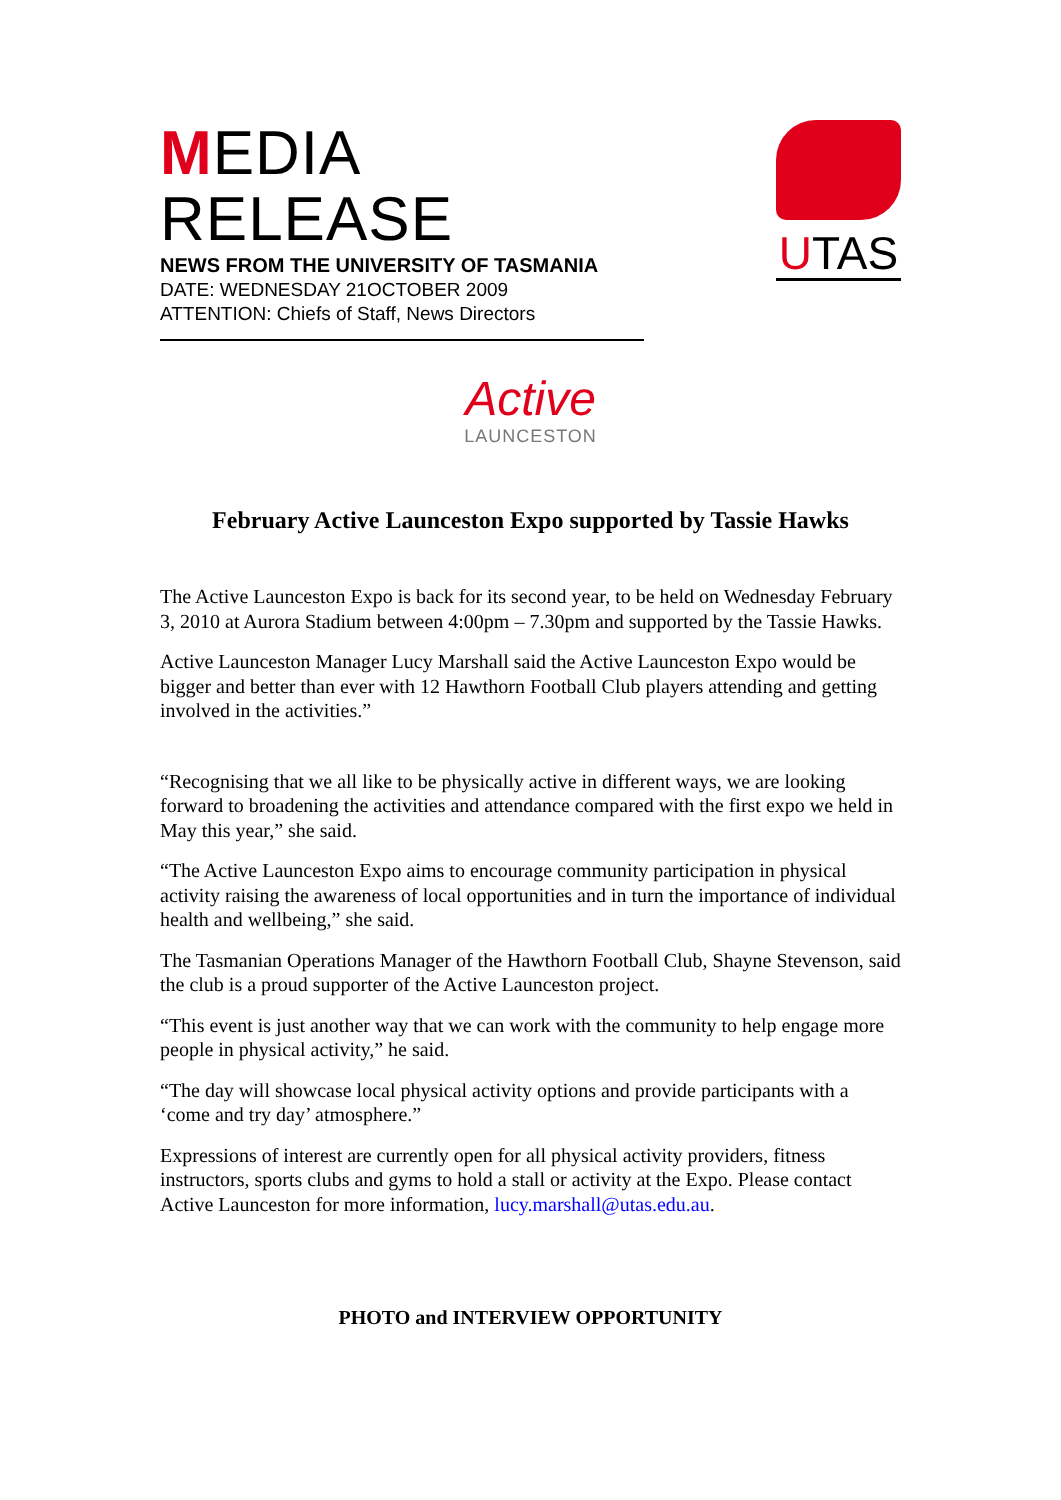MEDIA RELEASE
NEWS FROM THE UNIVERSITY OF TASMANIA
DATE: WEDNESDAY 21OCTOBER 2009
ATTENTION: Chiefs of Staff, News Directors
UTAS
Active
LAUNCESTON
February Active Launceston Expo supported by Tassie Hawks
The Active Launceston Expo is back for its second year, to be held on Wednesday February 3, 2010 at Aurora Stadium between 4:00pm – 7.30pm and supported by the Tassie Hawks.
Active Launceston Manager Lucy Marshall said the Active Launceston Expo would be bigger and better than ever with 12 Hawthorn Football Club players attending and getting involved in the activities.”
“Recognising that we all like to be physically active in different ways, we are looking forward to broadening the activities and attendance compared with the first expo we held in May this year,” she said.
“The Active Launceston Expo aims to encourage community participation in physical activity raising the awareness of local opportunities and in turn the importance of individual health and wellbeing,” she said.
The Tasmanian Operations Manager of the Hawthorn Football Club, Shayne Stevenson, said the club is a proud supporter of the Active Launceston project.
“This event is just another way that we can work with the community to help engage more people in physical activity,” he said.
“The day will showcase local physical activity options and provide participants with a ‘come and try day’ atmosphere.”
Expressions of interest are currently open for all physical activity providers, fitness instructors, sports clubs and gyms to hold a stall or activity at the Expo. Please contact Active Launceston for more information, lucy.marshall@utas.edu.au.
PHOTO and INTERVIEW OPPORTUNITY